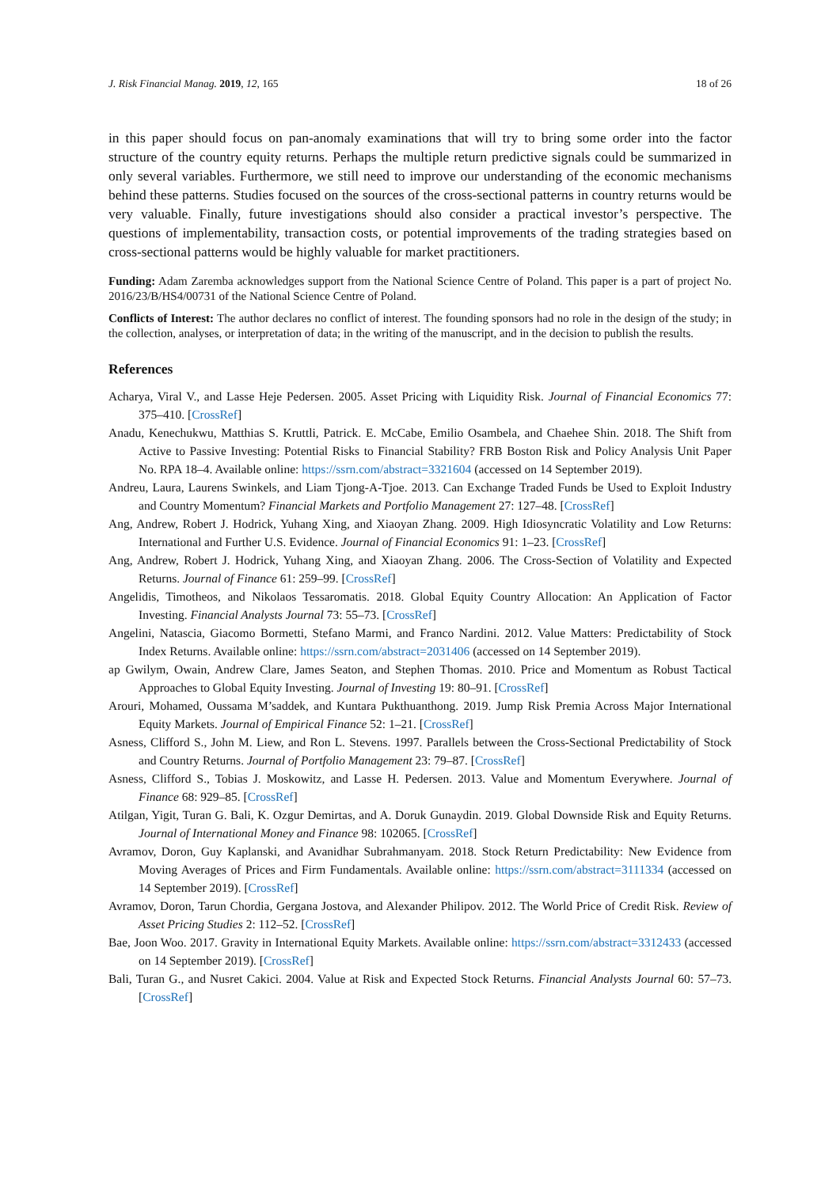J. Risk Financial Manag. 2019, 12, 165 18 of 26
in this paper should focus on pan-anomaly examinations that will try to bring some order into the factor structure of the country equity returns. Perhaps the multiple return predictive signals could be summarized in only several variables. Furthermore, we still need to improve our understanding of the economic mechanisms behind these patterns. Studies focused on the sources of the cross-sectional patterns in country returns would be very valuable. Finally, future investigations should also consider a practical investor’s perspective. The questions of implementability, transaction costs, or potential improvements of the trading strategies based on cross-sectional patterns would be highly valuable for market practitioners.
Funding: Adam Zaremba acknowledges support from the National Science Centre of Poland. This paper is a part of project No. 2016/23/B/HS4/00731 of the National Science Centre of Poland.
Conflicts of Interest: The author declares no conflict of interest. The founding sponsors had no role in the design of the study; in the collection, analyses, or interpretation of data; in the writing of the manuscript, and in the decision to publish the results.
References
Acharya, Viral V., and Lasse Heje Pedersen. 2005. Asset Pricing with Liquidity Risk. Journal of Financial Economics 77: 375–410. [CrossRef]
Anadu, Kenechukwu, Matthias S. Kruttli, Patrick. E. McCabe, Emilio Osambela, and Chaehee Shin. 2018. The Shift from Active to Passive Investing: Potential Risks to Financial Stability? FRB Boston Risk and Policy Analysis Unit Paper No. RPA 18–4. Available online: https://ssrn.com/abstract=3321604 (accessed on 14 September 2019).
Andreu, Laura, Laurens Swinkels, and Liam Tjong-A-Tjoe. 2013. Can Exchange Traded Funds be Used to Exploit Industry and Country Momentum? Financial Markets and Portfolio Management 27: 127–48. [CrossRef]
Ang, Andrew, Robert J. Hodrick, Yuhang Xing, and Xiaoyan Zhang. 2009. High Idiosyncratic Volatility and Low Returns: International and Further U.S. Evidence. Journal of Financial Economics 91: 1–23. [CrossRef]
Ang, Andrew, Robert J. Hodrick, Yuhang Xing, and Xiaoyan Zhang. 2006. The Cross-Section of Volatility and Expected Returns. Journal of Finance 61: 259–99. [CrossRef]
Angelidis, Timotheos, and Nikolaos Tessaromatis. 2018. Global Equity Country Allocation: An Application of Factor Investing. Financial Analysts Journal 73: 55–73. [CrossRef]
Angelini, Natascia, Giacomo Bormetti, Stefano Marmi, and Franco Nardini. 2012. Value Matters: Predictability of Stock Index Returns. Available online: https://ssrn.com/abstract=2031406 (accessed on 14 September 2019).
ap Gwilym, Owain, Andrew Clare, James Seaton, and Stephen Thomas. 2010. Price and Momentum as Robust Tactical Approaches to Global Equity Investing. Journal of Investing 19: 80–91. [CrossRef]
Arouri, Mohamed, Oussama M’saddek, and Kuntara Pukthuanthong. 2019. Jump Risk Premia Across Major International Equity Markets. Journal of Empirical Finance 52: 1–21. [CrossRef]
Asness, Clifford S., John M. Liew, and Ron L. Stevens. 1997. Parallels between the Cross-Sectional Predictability of Stock and Country Returns. Journal of Portfolio Management 23: 79–87. [CrossRef]
Asness, Clifford S., Tobias J. Moskowitz, and Lasse H. Pedersen. 2013. Value and Momentum Everywhere. Journal of Finance 68: 929–85. [CrossRef]
Atilgan, Yigit, Turan G. Bali, K. Ozgur Demirtas, and A. Doruk Gunaydin. 2019. Global Downside Risk and Equity Returns. Journal of International Money and Finance 98: 102065. [CrossRef]
Avramov, Doron, Guy Kaplanski, and Avanidhar Subrahmanyam. 2018. Stock Return Predictability: New Evidence from Moving Averages of Prices and Firm Fundamentals. Available online: https://ssrn.com/abstract=3111334 (accessed on 14 September 2019). [CrossRef]
Avramov, Doron, Tarun Chordia, Gergana Jostova, and Alexander Philipov. 2012. The World Price of Credit Risk. Review of Asset Pricing Studies 2: 112–52. [CrossRef]
Bae, Joon Woo. 2017. Gravity in International Equity Markets. Available online: https://ssrn.com/abstract=3312433 (accessed on 14 September 2019). [CrossRef]
Bali, Turan G., and Nusret Cakici. 2004. Value at Risk and Expected Stock Returns. Financial Analysts Journal 60: 57–73. [CrossRef]